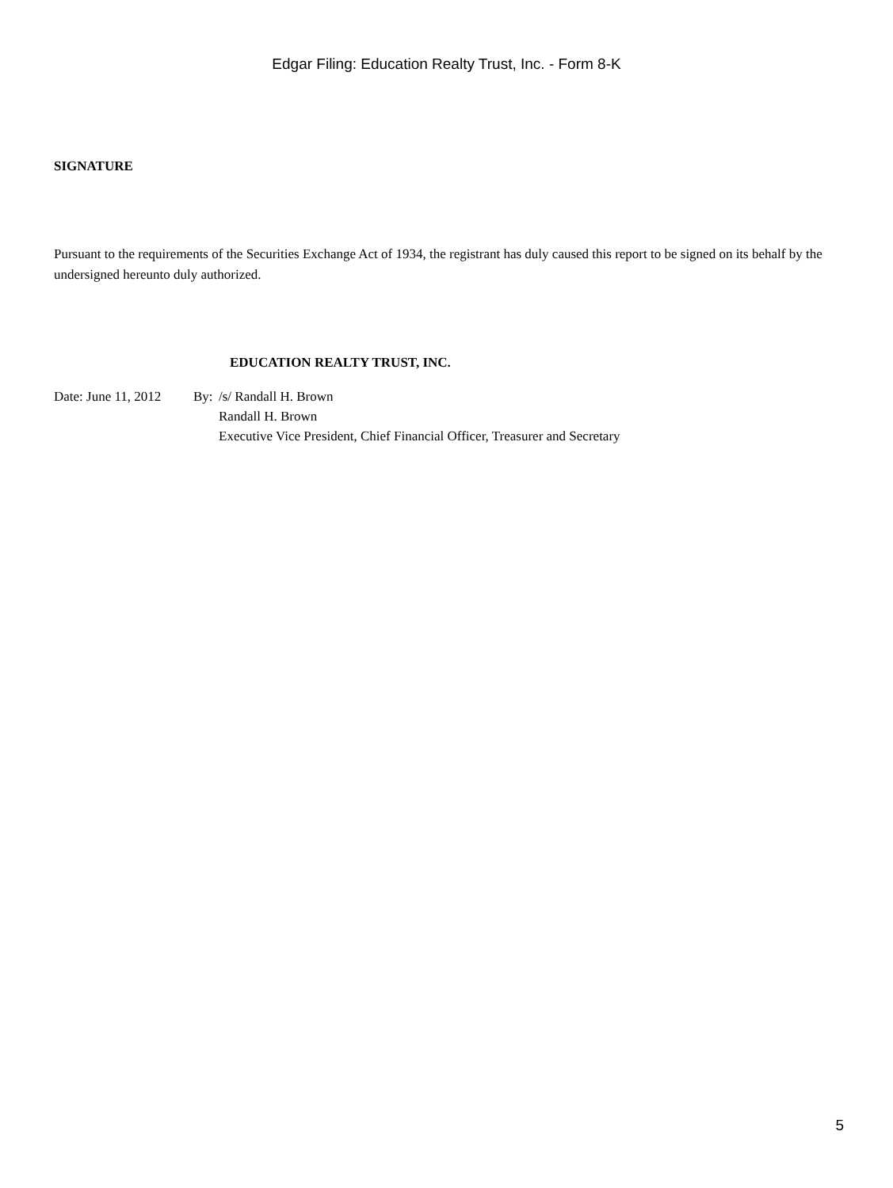Edgar Filing: Education Realty Trust, Inc. - Form 8-K
SIGNATURE
Pursuant to the requirements of the Securities Exchange Act of 1934, the registrant has duly caused this report to be signed on its behalf by the undersigned hereunto duly authorized.
EDUCATION REALTY TRUST, INC.
| Date: June 11, 2012 | By: | /s/ Randall H. Brown |
| | | Randall H. Brown |
| | | Executive Vice President, Chief Financial Officer, Treasurer and Secretary |
5